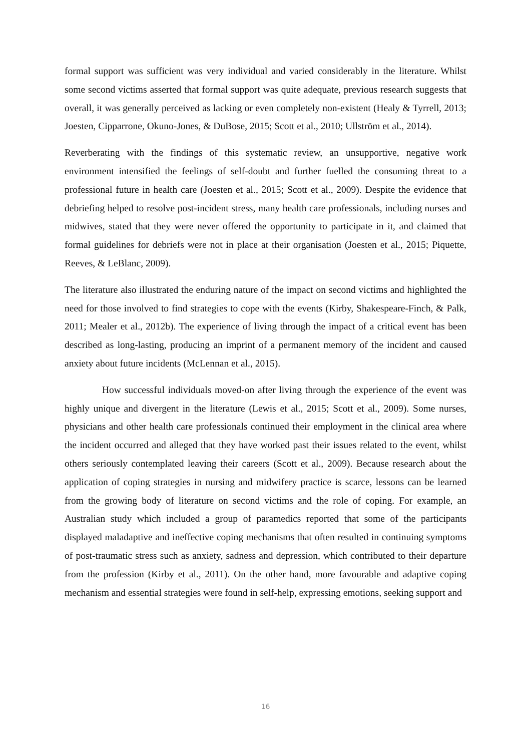formal support was sufficient was very individual and varied considerably in the literature. Whilst some second victims asserted that formal support was quite adequate, previous research suggests that overall, it was generally perceived as lacking or even completely non-existent (Healy & Tyrrell, 2013; Joesten, Cipparrone, Okuno-Jones, & DuBose, 2015; Scott et al., 2010; Ullström et al., 2014).
Reverberating with the findings of this systematic review, an unsupportive, negative work environment intensified the feelings of self-doubt and further fuelled the consuming threat to a professional future in health care (Joesten et al., 2015; Scott et al., 2009). Despite the evidence that debriefing helped to resolve post-incident stress, many health care professionals, including nurses and midwives, stated that they were never offered the opportunity to participate in it, and claimed that formal guidelines for debriefs were not in place at their organisation (Joesten et al., 2015; Piquette, Reeves, & LeBlanc, 2009).
The literature also illustrated the enduring nature of the impact on second victims and highlighted the need for those involved to find strategies to cope with the events (Kirby, Shakespeare-Finch, & Palk, 2011; Mealer et al., 2012b). The experience of living through the impact of a critical event has been described as long-lasting, producing an imprint of a permanent memory of the incident and caused anxiety about future incidents (McLennan et al., 2015).
How successful individuals moved-on after living through the experience of the event was highly unique and divergent in the literature (Lewis et al., 2015; Scott et al., 2009). Some nurses, physicians and other health care professionals continued their employment in the clinical area where the incident occurred and alleged that they have worked past their issues related to the event, whilst others seriously contemplated leaving their careers (Scott et al., 2009). Because research about the application of coping strategies in nursing and midwifery practice is scarce, lessons can be learned from the growing body of literature on second victims and the role of coping. For example, an Australian study which included a group of paramedics reported that some of the participants displayed maladaptive and ineffective coping mechanisms that often resulted in continuing symptoms of post-traumatic stress such as anxiety, sadness and depression, which contributed to their departure from the profession (Kirby et al., 2011). On the other hand, more favourable and adaptive coping mechanism and essential strategies were found in self-help, expressing emotions, seeking support and
16